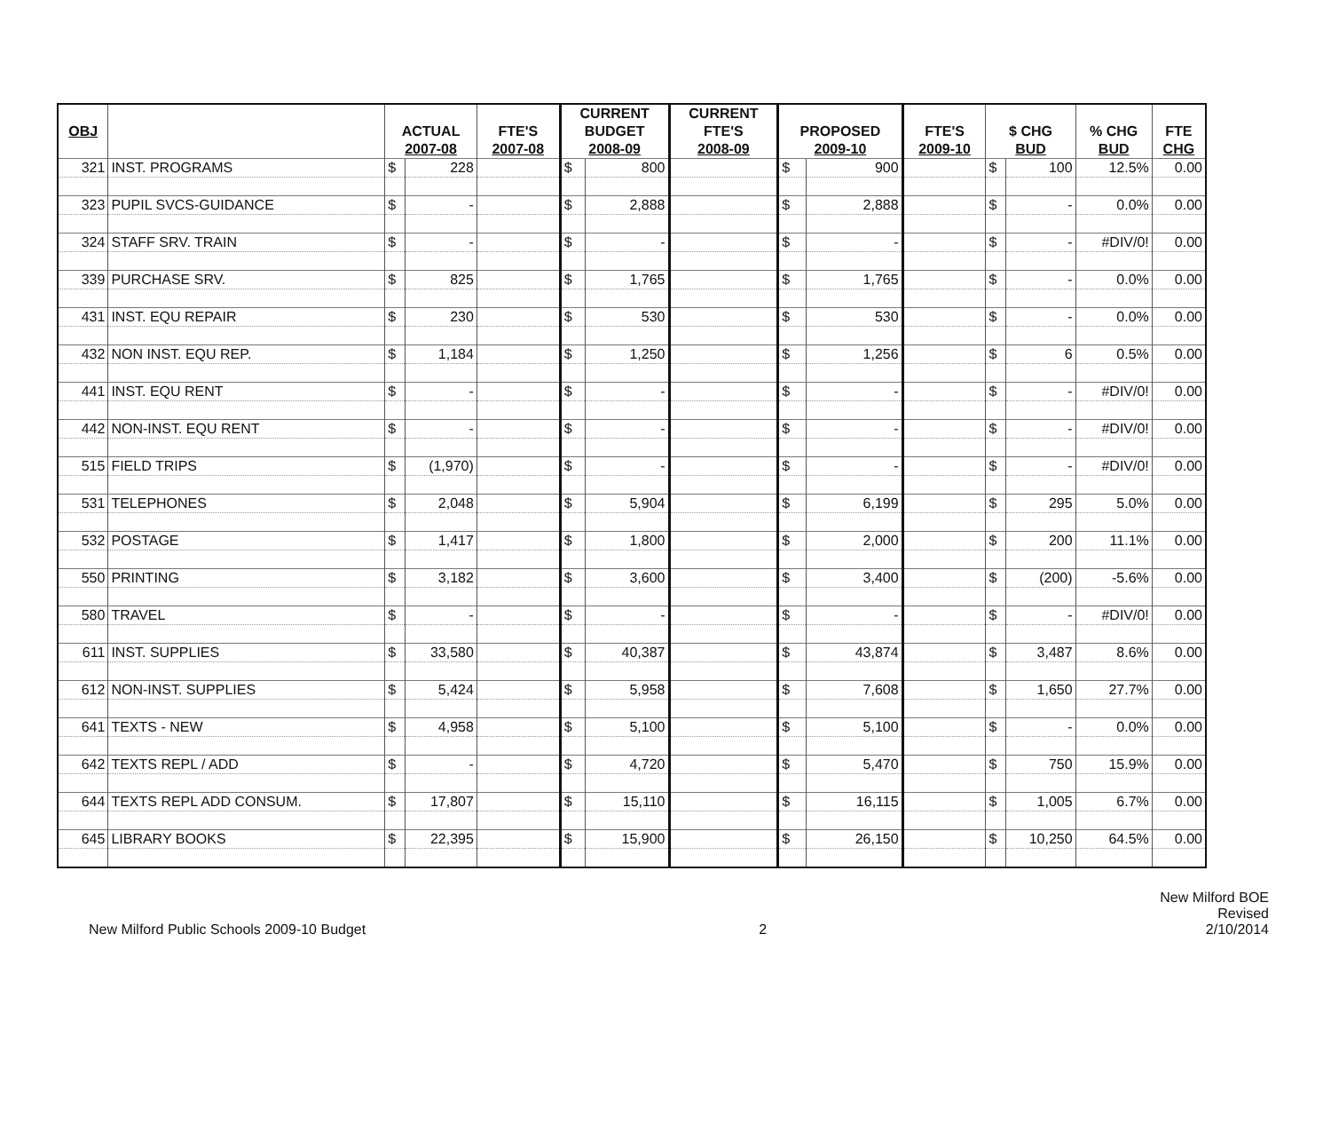| | | | | | CURRENT | | CURRENT | | | | | | | |
| --- | --- | --- | --- | --- | --- | --- | --- | --- | --- | --- | --- | --- | --- | --- |
| OBJ | | ACTUAL | | FTE'S | BUDGET | | FTE'S | PROPOSED | | FTE'S | $ CHG | | % CHG | FTE |
| | | 2007-08 | | 2007-08 | 2008-09 | | 2008-09 | 2009-10 | | 2009-10 | BUD | | BUD | CHG |
| 321 | INST. PROGRAMS | $ | 228 | | $ | 800 | | $ | 900 | | $ | 100 | 12.5% | 0.00 |
| 323 | PUPIL SVCS-GUIDANCE | $ | - | | $ | 2,888 | | $ | 2,888 | | $ | - | 0.0% | 0.00 |
| 324 | STAFF SRV. TRAIN | $ | - | | $ | - | | $ | - | | $ | - | #DIV/0! | 0.00 |
| 339 | PURCHASE SRV. | $ | 825 | | $ | 1,765 | | $ | 1,765 | | $ | - | 0.0% | 0.00 |
| 431 | INST. EQU REPAIR | $ | 230 | | $ | 530 | | $ | 530 | | $ | - | 0.0% | 0.00 |
| 432 | NON INST. EQU REP. | $ | 1,184 | | $ | 1,250 | | $ | 1,256 | | $ | 6 | 0.5% | 0.00 |
| 441 | INST. EQU RENT | $ | - | | $ | - | | $ | - | | $ | - | #DIV/0! | 0.00 |
| 442 | NON-INST. EQU RENT | $ | - | | $ | - | | $ | - | | $ | - | #DIV/0! | 0.00 |
| 515 | FIELD TRIPS | $ | (1,970) | | $ | - | | $ | - | | $ | - | #DIV/0! | 0.00 |
| 531 | TELEPHONES | $ | 2,048 | | $ | 5,904 | | $ | 6,199 | | $ | 295 | 5.0% | 0.00 |
| 532 | POSTAGE | $ | 1,417 | | $ | 1,800 | | $ | 2,000 | | $ | 200 | 11.1% | 0.00 |
| 550 | PRINTING | $ | 3,182 | | $ | 3,600 | | $ | 3,400 | | $ | (200) | -5.6% | 0.00 |
| 580 | TRAVEL | $ | - | | $ | - | | $ | - | | $ | - | #DIV/0! | 0.00 |
| 611 | INST. SUPPLIES | $ | 33,580 | | $ | 40,387 | | $ | 43,874 | | $ | 3,487 | 8.6% | 0.00 |
| 612 | NON-INST. SUPPLIES | $ | 5,424 | | $ | 5,958 | | $ | 7,608 | | $ | 1,650 | 27.7% | 0.00 |
| 641 | TEXTS - NEW | $ | 4,958 | | $ | 5,100 | | $ | 5,100 | | $ | - | 0.0% | 0.00 |
| 642 | TEXTS REPL / ADD | $ | - | | $ | 4,720 | | $ | 5,470 | | $ | 750 | 15.9% | 0.00 |
| 644 | TEXTS REPL ADD CONSUM. | $ | 17,807 | | $ | 15,110 | | $ | 16,115 | | $ | 1,005 | 6.7% | 0.00 |
| 645 | LIBRARY BOOKS | $ | 22,395 | | $ | 15,900 | | $ | 26,150 | | $ | 10,250 | 64.5% | 0.00 |
New Milford Public Schools 2009-10 Budget
2
New Milford BOE
Revised
2/10/2014